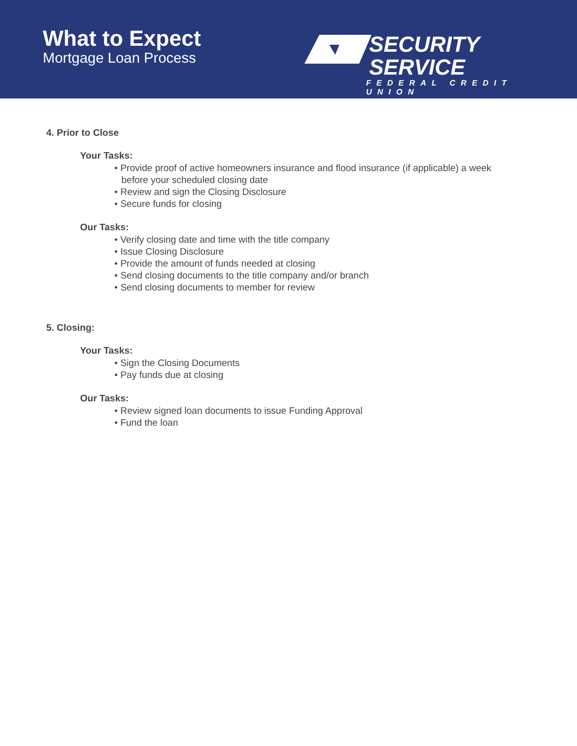What to Expect
Mortgage Loan Process
SECURITY SERVICE
FEDERAL CREDIT UNION
4. Prior to Close
Your Tasks:
• Provide proof of active homeowners insurance and flood insurance (if applicable) a week before your scheduled closing date
• Review and sign the Closing Disclosure
• Secure funds for closing
Our Tasks:
• Verify closing date and time with the title company
• Issue Closing Disclosure
• Provide the amount of funds needed at closing
• Send closing documents to the title company and/or branch
• Send closing documents to member for review
5. Closing:
Your Tasks:
• Sign the Closing Documents
• Pay funds due at closing
Our Tasks:
• Review signed loan documents to issue Funding Approval
• Fund the loan